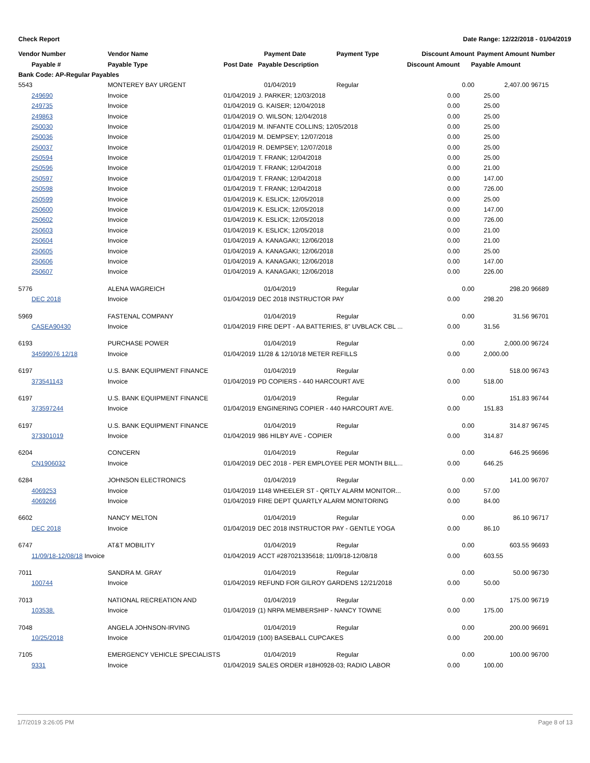Check Report Date Range: 12/22/2018 - 01/04/2019
| Vendor Number | Vendor Name | | Payment Date | Payment Type | Discount Amount | | Payment Amount | Number |
| --- | --- | --- | --- | --- | --- | --- | --- | --- |
| Payable # | Payable Type | Post Date | Payable Description | | Discount Amount | Payable Amount | | |
| Bank Code: AP-Regular Payables | | | | | | | | |
| 5543 | MONTEREY BAY URGENT | | 01/04/2019 | Regular | | 0.00 | 2,407.00 | 96715 |
| 249690 | Invoice | 01/04/2019 | J. PARKER; 12/03/2018 | | 0.00 | 25.00 | | |
| 249735 | Invoice | 01/04/2019 | G. KAISER; 12/04/2018 | | 0.00 | 25.00 | | |
| 249863 | Invoice | 01/04/2019 | O. WILSON; 12/04/2018 | | 0.00 | 25.00 | | |
| 250030 | Invoice | 01/04/2019 | M. INFANTE COLLINS; 12/05/2018 | | 0.00 | 25.00 | | |
| 250036 | Invoice | 01/04/2019 | M. DEMPSEY; 12/07/2018 | | 0.00 | 25.00 | | |
| 250037 | Invoice | 01/04/2019 | R. DEMPSEY; 12/07/2018 | | 0.00 | 25.00 | | |
| 250594 | Invoice | 01/04/2019 | T. FRANK; 12/04/2018 | | 0.00 | 25.00 | | |
| 250596 | Invoice | 01/04/2019 | T. FRANK; 12/04/2018 | | 0.00 | 21.00 | | |
| 250597 | Invoice | 01/04/2019 | T. FRANK; 12/04/2018 | | 0.00 | 147.00 | | |
| 250598 | Invoice | 01/04/2019 | T. FRANK; 12/04/2018 | | 0.00 | 726.00 | | |
| 250599 | Invoice | 01/04/2019 | K. ESLICK; 12/05/2018 | | 0.00 | 25.00 | | |
| 250600 | Invoice | 01/04/2019 | K. ESLICK; 12/05/2018 | | 0.00 | 147.00 | | |
| 250602 | Invoice | 01/04/2019 | K. ESLICK; 12/05/2018 | | 0.00 | 726.00 | | |
| 250603 | Invoice | 01/04/2019 | K. ESLICK; 12/05/2018 | | 0.00 | 21.00 | | |
| 250604 | Invoice | 01/04/2019 | A. KANAGAKI; 12/06/2018 | | 0.00 | 21.00 | | |
| 250605 | Invoice | 01/04/2019 | A. KANAGAKI; 12/06/2018 | | 0.00 | 25.00 | | |
| 250606 | Invoice | 01/04/2019 | A. KANAGAKI; 12/06/2018 | | 0.00 | 147.00 | | |
| 250607 | Invoice | 01/04/2019 | A. KANAGAKI; 12/06/2018 | | 0.00 | 226.00 | | |
| 5776 | ALENA WAGREICH | | 01/04/2019 | Regular | | 0.00 | 298.20 | 96689 |
| DEC 2018 | Invoice | 01/04/2019 | DEC 2018 INSTRUCTOR PAY | | 0.00 | 298.20 | | |
| 5969 | FASTENAL COMPANY | | 01/04/2019 | Regular | | 0.00 | 31.56 | 96701 |
| CASEA90430 | Invoice | 01/04/2019 | FIRE DEPT - AA BATTERIES, 8" UVBLACK CBL ... | | 0.00 | 31.56 | | |
| 6193 | PURCHASE POWER | | 01/04/2019 | Regular | | 0.00 | 2,000.00 | 96724 |
| 34599076 12/18 | Invoice | 01/04/2019 | 11/28 & 12/10/18 METER REFILLS | | 0.00 | 2,000.00 | | |
| 6197 | U.S. BANK EQUIPMENT FINANCE | | 01/04/2019 | Regular | | 0.00 | 518.00 | 96743 |
| 373541143 | Invoice | 01/04/2019 | PD COPIERS - 440 HARCOURT AVE | | 0.00 | 518.00 | | |
| 6197 | U.S. BANK EQUIPMENT FINANCE | | 01/04/2019 | Regular | | 0.00 | 151.83 | 96744 |
| 373597244 | Invoice | 01/04/2019 | ENGINERING COPIER - 440 HARCOURT AVE. | | 0.00 | 151.83 | | |
| 6197 | U.S. BANK EQUIPMENT FINANCE | | 01/04/2019 | Regular | | 0.00 | 314.87 | 96745 |
| 373301019 | Invoice | 01/04/2019 | 986 HILBY AVE - COPIER | | 0.00 | 314.87 | | |
| 6204 | CONCERN | | 01/04/2019 | Regular | | 0.00 | 646.25 | 96696 |
| CN1906032 | Invoice | 01/04/2019 | DEC 2018 - PER EMPLOYEE PER MONTH BILL... | | 0.00 | 646.25 | | |
| 6284 | JOHNSON ELECTRONICS | | 01/04/2019 | Regular | | 0.00 | 141.00 | 96707 |
| 4069253 | Invoice | 01/04/2019 | 1148 WHEELER ST - QRTLY ALARM MONITOR... | | 0.00 | 57.00 | | |
| 4069266 | Invoice | 01/04/2019 | FIRE DEPT QUARTLY ALARM MONITORING | | 0.00 | 84.00 | | |
| 6602 | NANCY MELTON | | 01/04/2019 | Regular | | 0.00 | 86.10 | 96717 |
| DEC 2018 | Invoice | 01/04/2019 | DEC 2018 INSTRUCTOR PAY - GENTLE YOGA | | 0.00 | 86.10 | | |
| 6747 | AT&T MOBILITY | | 01/04/2019 | Regular | | 0.00 | 603.55 | 96693 |
| 11/09/18-12/08/18 Invoice | | 01/04/2019 | ACCT #287021335618; 11/09/18-12/08/18 | | 0.00 | 603.55 | | |
| 7011 | SANDRA M. GRAY | | 01/04/2019 | Regular | | 0.00 | 50.00 | 96730 |
| 100744 | Invoice | 01/04/2019 | REFUND FOR GILROY GARDENS 12/21/2018 | | 0.00 | 50.00 | | |
| 7013 | NATIONAL RECREATION AND | | 01/04/2019 | Regular | | 0.00 | 175.00 | 96719 |
| 103538. | Invoice | 01/04/2019 | (1) NRPA MEMBERSHIP - NANCY TOWNE | | 0.00 | 175.00 | | |
| 7048 | ANGELA JOHNSON-IRVING | | 01/04/2019 | Regular | | 0.00 | 200.00 | 96691 |
| 10/25/2018 | Invoice | 01/04/2019 | (100) BASEBALL CUPCAKES | | 0.00 | 200.00 | | |
| 7105 | EMERGENCY VEHICLE SPECIALISTS | | 01/04/2019 | Regular | | 0.00 | 100.00 | 96700 |
| 9331 | Invoice | 01/04/2019 | SALES ORDER #18H0928-03; RADIO LABOR | | 0.00 | 100.00 | | |
1/7/2019 3:26:05 PM Page 8 of 13